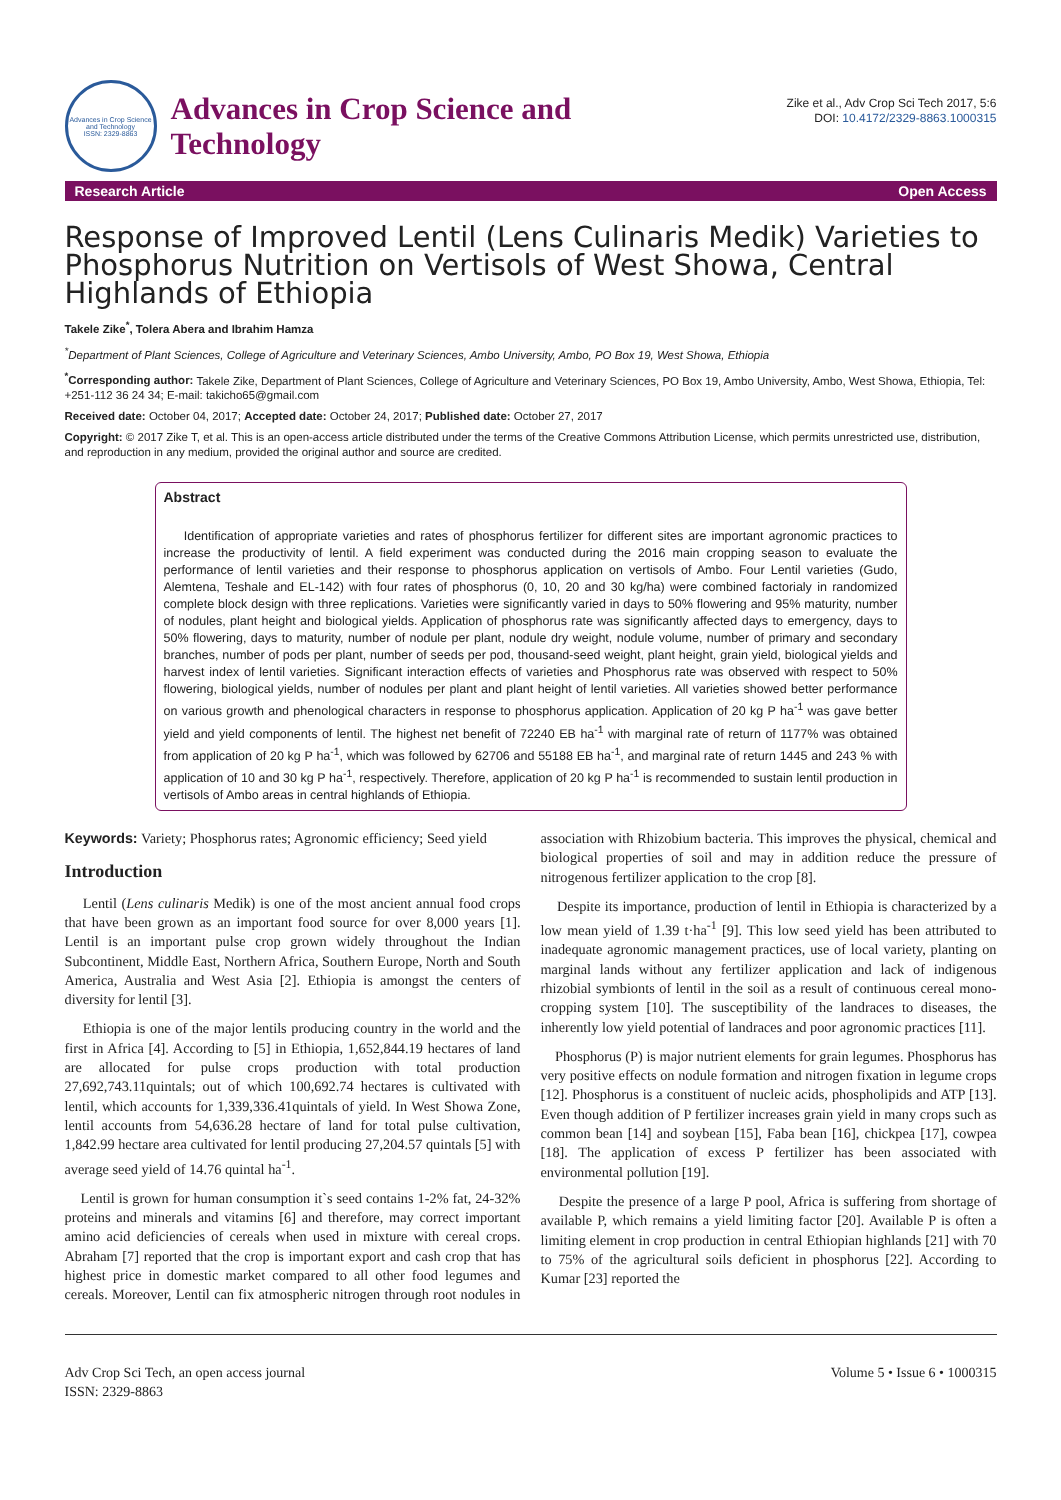Advances in Crop Science and Technology
ISSN: 2329-8863
Advances in Crop Science and
Technology
Zike et al., Adv Crop Sci Tech 2017, 5:6
DOI: 10.4172/2329-8863.1000315
Research Article Open Access
Response of Improved Lentil (Lens Culinaris Medik) Varieties to Phosphorus Nutrition on Vertisols of West Showa, Central Highlands of Ethiopia
Takele Zike<sup>*</sup>, Tolera Abera and Ibrahim Hamza
<sup>*</sup> Department of Plant Sciences, College of Agriculture and Veterinary Sciences, Ambo University, Ambo, PO Box 19, West Showa, Ethiopia
<sup>*</sup> Corresponding author: Takele Zike, Department of Plant Sciences, College of Agriculture and Veterinary Sciences, PO Box 19, Ambo University, Ambo, West Showa, Ethiopia, Tel: +251-112 36 24 34; E-mail: takicho65@gmail.com
Received date: October 04, 2017; Accepted date: October 24, 2017; Published date: October 27, 2017
Copyright: © 2017 Zike T, et al. This is an open-access article distributed under the terms of the Creative Commons Attribution License, which permits unrestricted use, distribution, and reproduction in any medium, provided the original author and source are credited.
Abstract
Identification of appropriate varieties and rates of phosphorus fertilizer for different sites are important agronomic practices to increase the productivity of lentil. A field experiment was conducted during the 2016 main cropping season to evaluate the performance of lentil varieties and their response to phosphorus application on vertisols of Ambo. Four Lentil varieties (Gudo, Alemtena, Teshale and EL-142) with four rates of phosphorus (0, 10, 20 and 30 kg/ha) were combined factorialy in randomized complete block design with three replications. Varieties were significantly varied in days to 50% flowering and 95% maturity, number of nodules, plant height and biological yields. Application of phosphorus rate was significantly affected days to emergency, days to 50% flowering, days to maturity, number of nodule per plant, nodule dry weight, nodule volume, number of primary and secondary branches, number of pods per plant, number of seeds per pod, thousand-seed weight, plant height, grain yield, biological yields and harvest index of lentil varieties. Significant interaction effects of varieties and Phosphorus rate was observed with respect to 50% flowering, biological yields, number of nodules per plant and plant height of lentil varieties. All varieties showed better performance on various growth and phenological characters in response to phosphorus application. Application of 20 kg P ha<sup>-1</sup> was gave better yield and yield components of lentil. The highest net benefit of 72240 EB ha<sup>-1</sup> with marginal rate of return of 1177% was obtained from application of 20 kg P ha<sup>-1</sup>, which was followed by 62706 and 55188 EB ha<sup>-1</sup>, and marginal rate of return 1445 and 243 % with application of 10 and 30 kg P ha<sup>-1</sup>, respectively. Therefore, application of 20 kg P ha<sup>-1</sup> is recommended to sustain lentil production in vertisols of Ambo areas in central highlands of Ethiopia.
Keywords: Variety; Phosphorus rates; Agronomic efficiency; Seed yield
Introduction
Lentil (Lens culinaris Medik) is one of the most ancient annual food crops that have been grown as an important food source for over 8,000 years [1]. Lentil is an important pulse crop grown widely throughout the Indian Subcontinent, Middle East, Northern Africa, Southern Europe, North and South America, Australia and West Asia [2]. Ethiopia is amongst the centers of diversity for lentil [3].
Ethiopia is one of the major lentils producing country in the world and the first in Africa [4]. According to [5] in Ethiopia, 1,652,844.19 hectares of land are allocated for pulse crops production with total production 27,692,743.11quintals; out of which 100,692.74 hectares is cultivated with lentil, which accounts for 1,339,336.41quintals of yield. In West Showa Zone, lentil accounts from 54,636.28 hectare of land for total pulse cultivation, 1,842.99 hectare area cultivated for lentil producing 27,204.57 quintals [5] with average seed yield of 14.76 quintal ha<sup>-1</sup>.
Lentil is grown for human consumption it`s seed contains 1-2% fat, 24-32% proteins and minerals and vitamins [6] and therefore, may correct important amino acid deficiencies of cereals when used in mixture with cereal crops. Abraham [7] reported that the crop is important export and cash crop that has highest price in domestic market compared to all other food legumes and cereals. Moreover, Lentil can fix atmospheric nitrogen through root nodules in association with Rhizobium bacteria. This improves the physical, chemical and biological properties of soil and may in addition reduce the pressure of nitrogenous fertilizer application to the crop [8].
Despite its importance, production of lentil in Ethiopia is characterized by a low mean yield of 1.39 t·ha<sup>-1</sup> [9]. This low seed yield has been attributed to inadequate agronomic management practices, use of local variety, planting on marginal lands without any fertilizer application and lack of indigenous rhizobial symbionts of lentil in the soil as a result of continuous cereal mono-cropping system [10]. The susceptibility of the landraces to diseases, the inherently low yield potential of landraces and poor agronomic practices [11].
Phosphorus (P) is major nutrient elements for grain legumes. Phosphorus has very positive effects on nodule formation and nitrogen fixation in legume crops [12]. Phosphorus is a constituent of nucleic acids, phospholipids and ATP [13]. Even though addition of P fertilizer increases grain yield in many crops such as common bean [14] and soybean [15], Faba bean [16], chickpea [17], cowpea [18]. The application of excess P fertilizer has been associated with environmental pollution [19].
Despite the presence of a large P pool, Africa is suffering from shortage of available P, which remains a yield limiting factor [20]. Available P is often a limiting element in crop production in central Ethiopian highlands [21] with 70 to 75% of the agricultural soils deficient in phosphorus [22]. According to Kumar [23] reported the
Adv Crop Sci Tech, an open access journal
ISSN: 2329-8863
Volume 5 • Issue 6 • 1000315